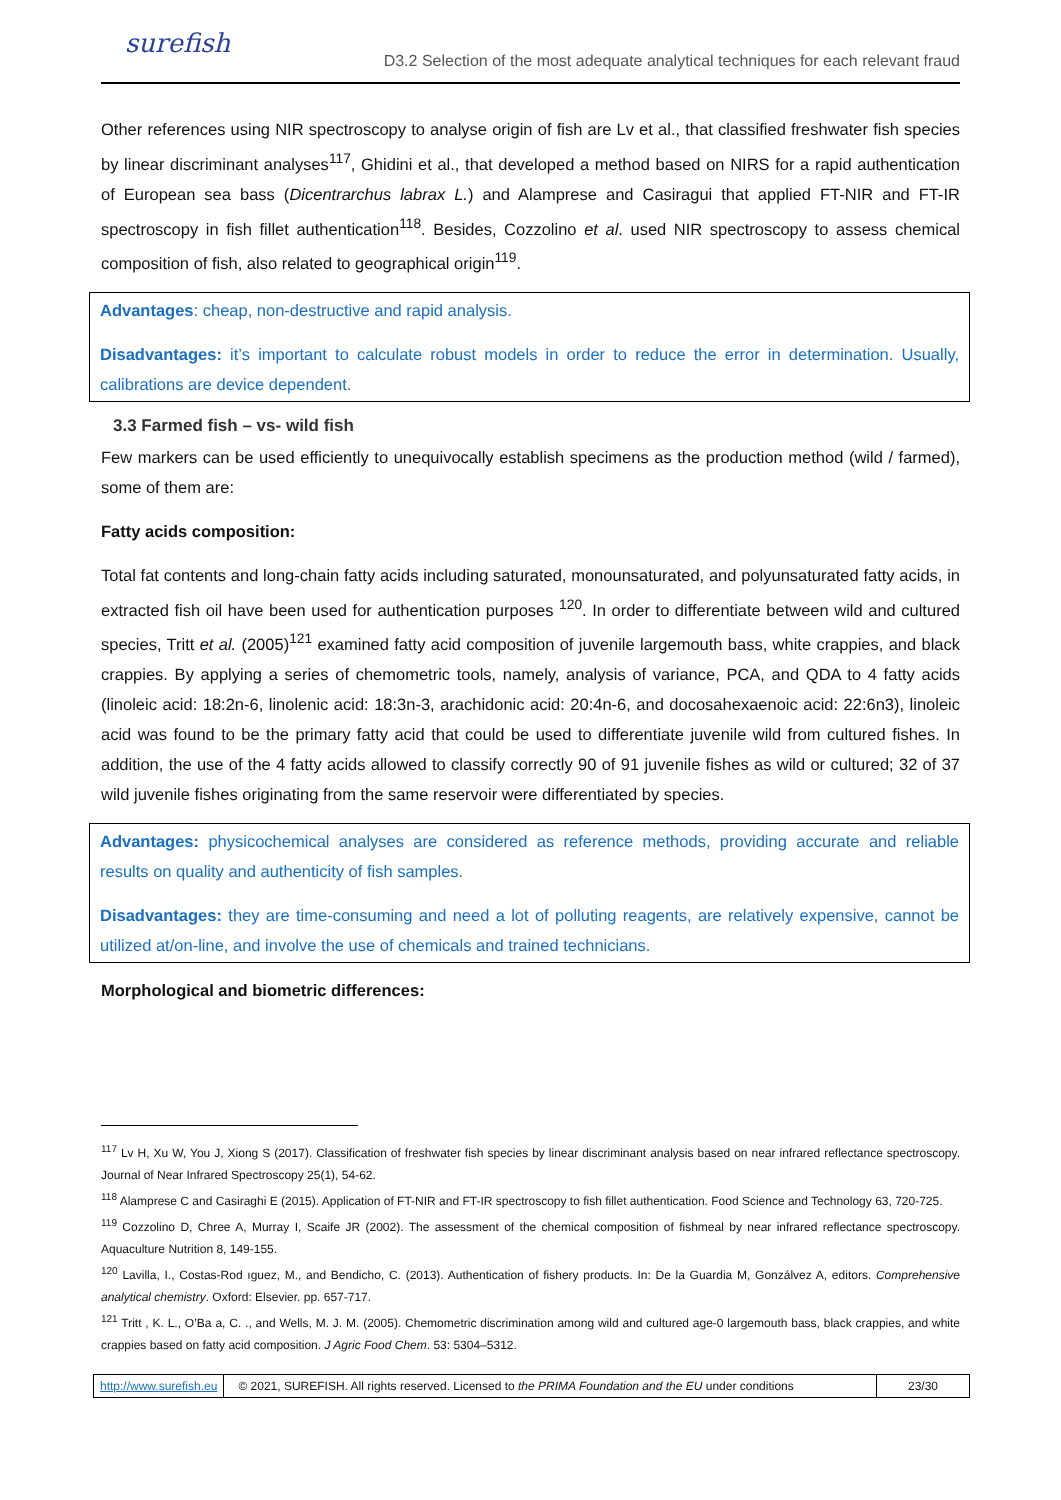surefish D3.2 Selection of the most adequate analytical techniques for each relevant fraud
Other references using NIR spectroscopy to analyse origin of fish are Lv et al., that classified freshwater fish species by linear discriminant analyses<sup>117</sup>, Ghidini et al., that developed a method based on NIRS for a rapid authentication of European sea bass (Dicentrarchus labrax L.) and Alamprese and Casiragui that applied FT-NIR and FT-IR spectroscopy in fish fillet authentication<sup>118</sup>. Besides, Cozzolino et al. used NIR spectroscopy to assess chemical composition of fish, also related to geographical origin<sup>119</sup>.
Advantages: cheap, non-destructive and rapid analysis.
Disadvantages: it’s important to calculate robust models in order to reduce the error in determination. Usually, calibrations are device dependent.
3.3 Farmed fish – vs- wild fish
Few markers can be used efficiently to unequivocally establish specimens as the production method (wild / farmed), some of them are:
Fatty acids composition:
Total fat contents and long-chain fatty acids including saturated, monounsaturated, and polyunsaturated fatty acids, in extracted fish oil have been used for authentication purposes <sup>120</sup>. In order to differentiate between wild and cultured species, Tritt et al. (2005)<sup>121</sup> examined fatty acid composition of juvenile largemouth bass, white crappies, and black crappies. By applying a series of chemometric tools, namely, analysis of variance, PCA, and QDA to 4 fatty acids (linoleic acid: 18:2n-6, linolenic acid: 18:3n-3, arachidonic acid: 20:4n-6, and docosahexaenoic acid: 22:6n3), linoleic acid was found to be the primary fatty acid that could be used to differentiate juvenile wild from cultured fishes. In addition, the use of the 4 fatty acids allowed to classify correctly 90 of 91 juvenile fishes as wild or cultured; 32 of 37 wild juvenile fishes originating from the same reservoir were differentiated by species.
Advantages: physicochemical analyses are considered as reference methods, providing accurate and reliable results on quality and authenticity of fish samples.
Disadvantages: they are time-consuming and need a lot of polluting reagents, are relatively expensive, cannot be utilized at/on-line, and involve the use of chemicals and trained technicians.
Morphological and biometric differences:
<sup>117</sup> Lv H, Xu W, You J, Xiong S (2017). Classification of freshwater fish species by linear discriminant analysis based on near infrared reflectance spectroscopy. Journal of Near Infrared Spectroscopy 25(1), 54-62.
<sup>118</sup> Alamprese C and Casiraghi E (2015). Application of FT-NIR and FT-IR spectroscopy to fish fillet authentication. Food Science and Technology 63, 720-725.
<sup>119</sup> Cozzolino D, Chree A, Murray I, Scaife JR (2002). The assessment of the chemical composition of fishmeal by near infrared reflectance spectroscopy. Aquaculture Nutrition 8, 149-155.
<sup>120</sup> Lavilla, I., Costas-Rod ıguez, M., and Bendicho, C. (2013). Authentication of fishery products. In: De la Guardia M, Gonzálvez A, editors. Comprehensive analytical chemistry. Oxford: Elsevier. pp. 657-717.
<sup>121</sup> Tritt , K. L., O’Ba a, C. ., and Wells, M. J. M. (2005). Chemometric discrimination among wild and cultured age-0 largemouth bass, black crappies, and white crappies based on fatty acid composition. J Agric Food Chem. 53: 5304–5312.
http://www.surefish.eu © 2021, SUREFISH. All rights reserved. Licensed to the PRIMA Foundation and the EU under conditions
23/30